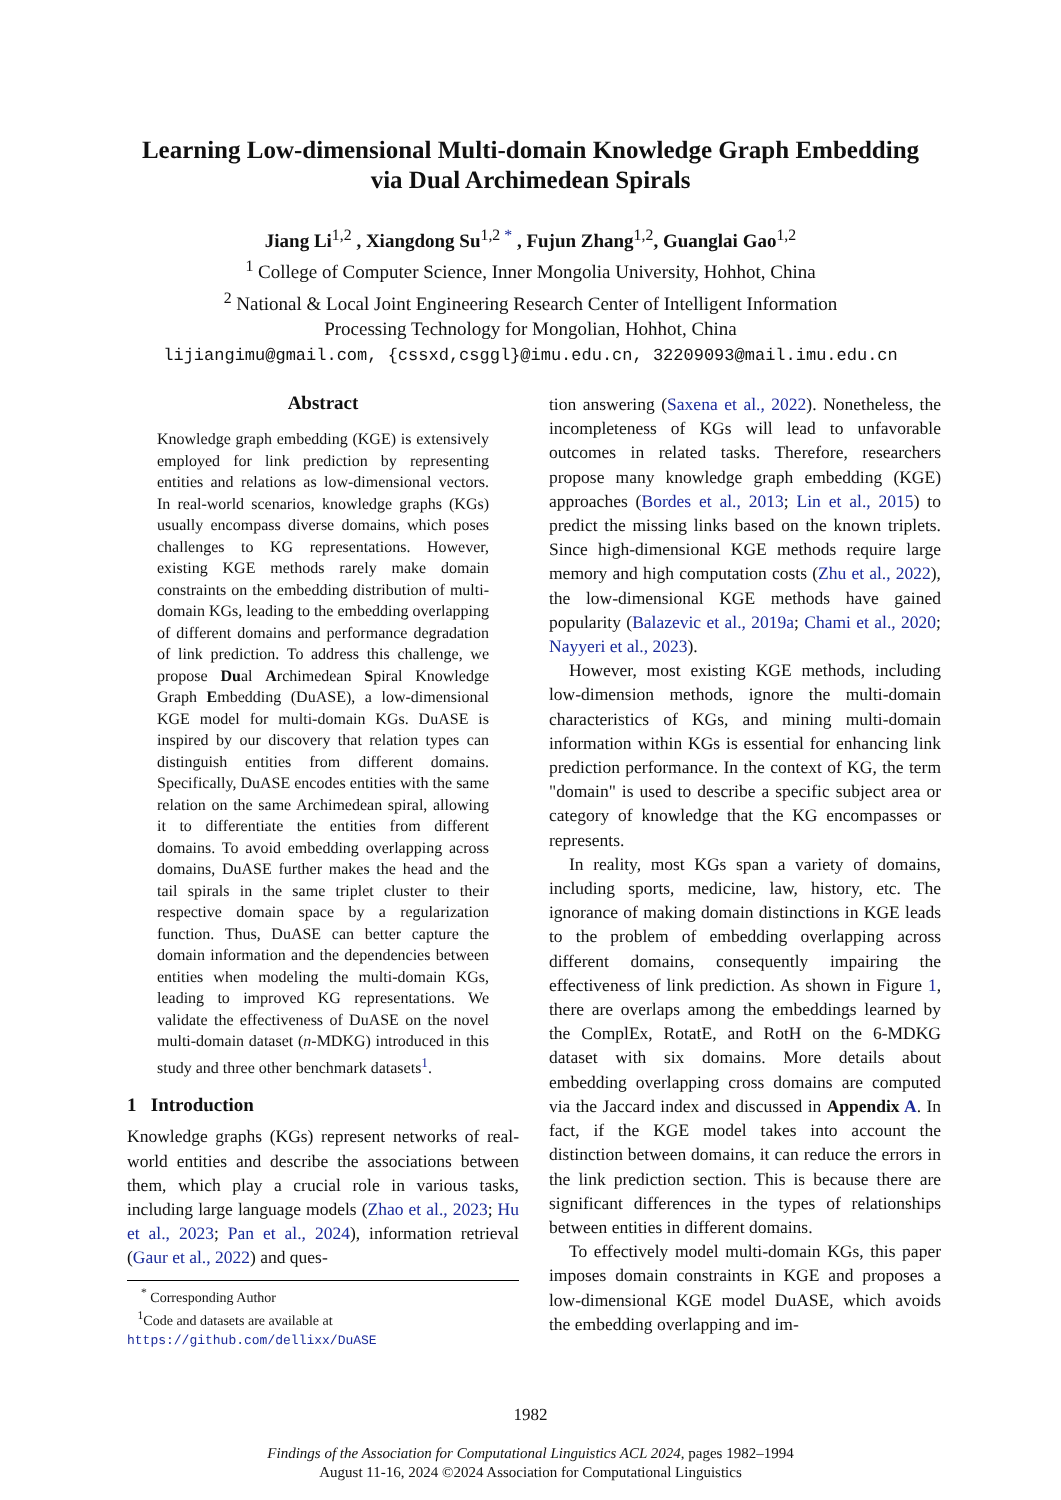Learning Low-dimensional Multi-domain Knowledge Graph Embedding
via Dual Archimedean Spirals
Jiang Li<sup>1,2</sup> , Xiangdong Su<sup>1,2 *</sup> , Fujun Zhang<sup>1,2</sup>, Guanglai Gao<sup>1,2</sup>
<sup>1</sup> College of Computer Science, Inner Mongolia University, Hohhot, China
<sup>2</sup> National & Local Joint Engineering Research Center of Intelligent Information
Processing Technology for Mongolian, Hohhot, China
lijiangimu@gmail.com, {cssxd,csggl}@imu.edu.cn, 32209093@mail.imu.edu.cn
Abstract
Knowledge graph embedding (KGE) is extensively employed for link prediction by representing entities and relations as low-dimensional vectors. In real-world scenarios, knowledge graphs (KGs) usually encompass diverse domains, which poses challenges to KG representations. However, existing KGE methods rarely make domain constraints on the embedding distribution of multi-domain KGs, leading to the embedding overlapping of different domains and performance degradation of link prediction. To address this challenge, we propose Dual Archimedean Spiral Knowledge Graph Embedding (DuASE), a low-dimensional KGE model for multi-domain KGs. DuASE is inspired by our discovery that relation types can distinguish entities from different domains. Specifically, DuASE encodes entities with the same relation on the same Archimedean spiral, allowing it to differentiate the entities from different domains. To avoid embedding overlapping across domains, DuASE further makes the head and the tail spirals in the same triplet cluster to their respective domain space by a regularization function. Thus, DuASE can better capture the domain information and the dependencies between entities when modeling the multi-domain KGs, leading to improved KG representations. We validate the effectiveness of DuASE on the novel multi-domain dataset (n-MDKG) introduced in this study and three other benchmark datasets<sup>1</sup>.
1 Introduction
Knowledge graphs (KGs) represent networks of real-world entities and describe the associations between them, which play a crucial role in various tasks, including large language models (Zhao et al., 2023; Hu et al., 2023; Pan et al., 2024), information retrieval (Gaur et al., 2022) and ques-
<sup>*</sup> Corresponding Author
<sup>1</sup> Code and datasets are available at https://github.com/dellixx/DuASE
tion answering (Saxena et al., 2022). Nonetheless, the incompleteness of KGs will lead to unfavorable outcomes in related tasks. Therefore, researchers propose many knowledge graph embedding (KGE) approaches (Bordes et al., 2013; Lin et al., 2015) to predict the missing links based on the known triplets. Since high-dimensional KGE methods require large memory and high computation costs (Zhu et al., 2022), the low-dimensional KGE methods have gained popularity (Balazevic et al., 2019a; Chami et al., 2020; Nayyeri et al., 2023).
However, most existing KGE methods, including low-dimension methods, ignore the multi-domain characteristics of KGs, and mining multi-domain information within KGs is essential for enhancing link prediction performance. In the context of KG, the term "domain" is used to describe a specific subject area or category of knowledge that the KG encompasses or represents.
In reality, most KGs span a variety of domains, including sports, medicine, law, history, etc. The ignorance of making domain distinctions in KGE leads to the problem of embedding overlapping across different domains, consequently impairing the effectiveness of link prediction. As shown in Figure 1, there are overlaps among the embeddings learned by the ComplEx, RotatE, and RotH on the 6-MDKG dataset with six domains. More details about embedding overlapping cross domains are computed via the Jaccard index and discussed in Appendix A. In fact, if the KGE model takes into account the distinction between domains, it can reduce the errors in the link prediction section. This is because there are significant differences in the types of relationships between entities in different domains.
To effectively model multi-domain KGs, this paper imposes domain constraints in KGE and proposes a low-dimensional KGE model DuASE, which avoids the embedding overlapping and im-
1982
Findings of the Association for Computational Linguistics ACL 2024, pages 1982–1994
August 11-16, 2024 ©2024 Association for Computational Linguistics